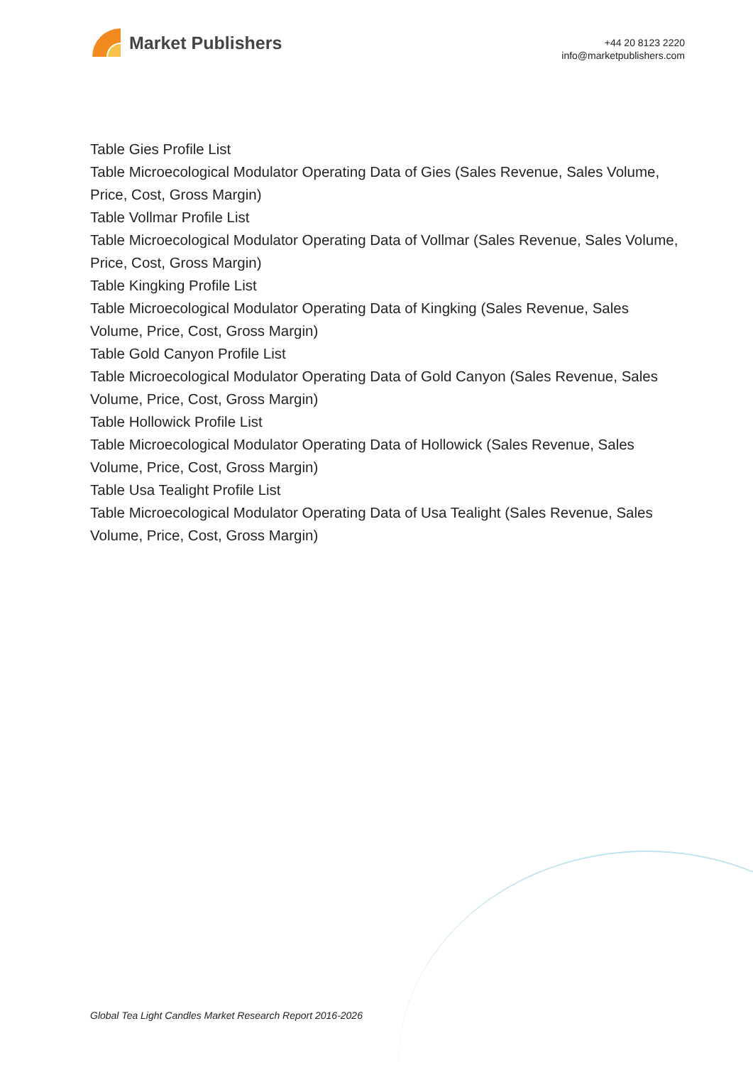Market Publishers
+44 20 8123 2220
info@marketpublishers.com
Table Gies Profile List
Table Microecological Modulator Operating Data of Gies (Sales Revenue, Sales Volume, Price, Cost, Gross Margin)
Table Vollmar Profile List
Table Microecological Modulator Operating Data of Vollmar (Sales Revenue, Sales Volume, Price, Cost, Gross Margin)
Table Kingking Profile List
Table Microecological Modulator Operating Data of Kingking (Sales Revenue, Sales Volume, Price, Cost, Gross Margin)
Table Gold Canyon Profile List
Table Microecological Modulator Operating Data of Gold Canyon (Sales Revenue, Sales Volume, Price, Cost, Gross Margin)
Table Hollowick Profile List
Table Microecological Modulator Operating Data of Hollowick (Sales Revenue, Sales Volume, Price, Cost, Gross Margin)
Table Usa Tealight Profile List
Table Microecological Modulator Operating Data of Usa Tealight (Sales Revenue, Sales Volume, Price, Cost, Gross Margin)
Global Tea Light Candles Market Research Report 2016-2026